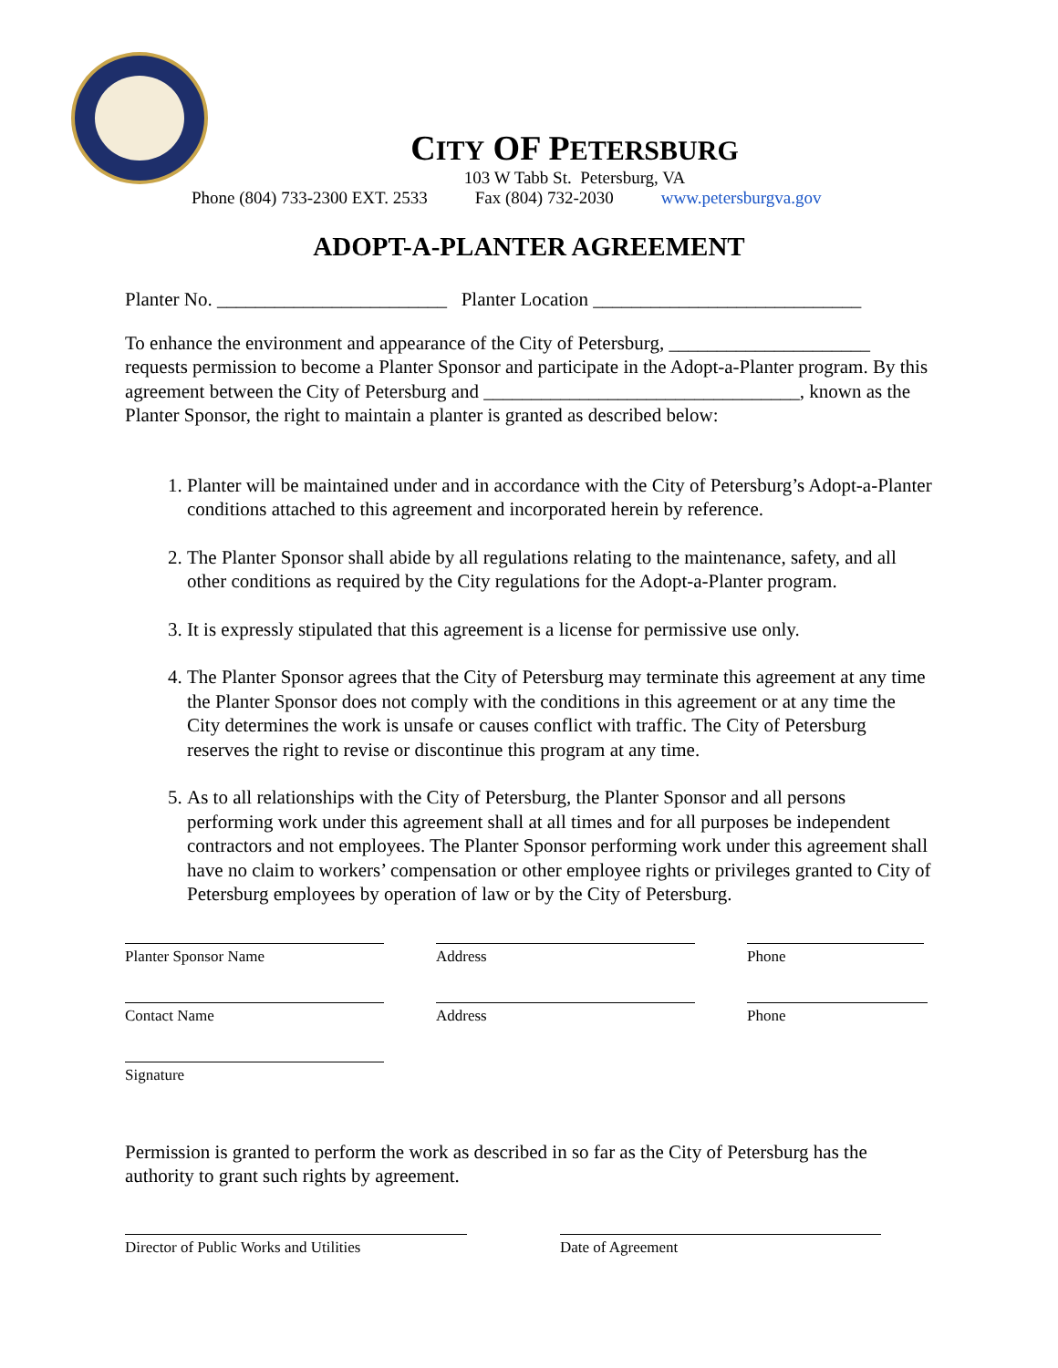CITY OF PETERSBURG
103 W Tabb St. Petersburg, VA
Phone (804) 733-2300 EXT. 2533 Fax (804) 732-2030 www.petersburgva.gov
ADOPT-A-PLANTER AGREEMENT
Planter No. ________________________ Planter Location ____________________________
To enhance the environment and appearance of the City of Petersburg, _____________________ requests permission to become a Planter Sponsor and participate in the Adopt-a-Planter program. By this agreement between the City of Petersburg and _________________________________, known as the Planter Sponsor, the right to maintain a planter is granted as described below:
1. Planter will be maintained under and in accordance with the City of Petersburg’s Adopt-a-Planter conditions attached to this agreement and incorporated herein by reference.
2. The Planter Sponsor shall abide by all regulations relating to the maintenance, safety, and all other conditions as required by the City regulations for the Adopt-a-Planter program.
3. It is expressly stipulated that this agreement is a license for permissive use only.
4. The Planter Sponsor agrees that the City of Petersburg may terminate this agreement at any time the Planter Sponsor does not comply with the conditions in this agreement or at any time the City determines the work is unsafe or causes conflict with traffic. The City of Petersburg reserves the right to revise or discontinue this program at any time.
5. As to all relationships with the City of Petersburg, the Planter Sponsor and all persons performing work under this agreement shall at all times and for all purposes be independent contractors and not employees. The Planter Sponsor performing work under this agreement shall have no claim to workers’ compensation or other employee rights or privileges granted to City of Petersburg employees by operation of law or by the City of Petersburg.
Planter Sponsor Name
Address
Phone
Contact Name
Address
Phone
Signature
Permission is granted to perform the work as described in so far as the City of Petersburg has the authority to grant such rights by agreement.
Director of Public Works and Utilities
Date of Agreement